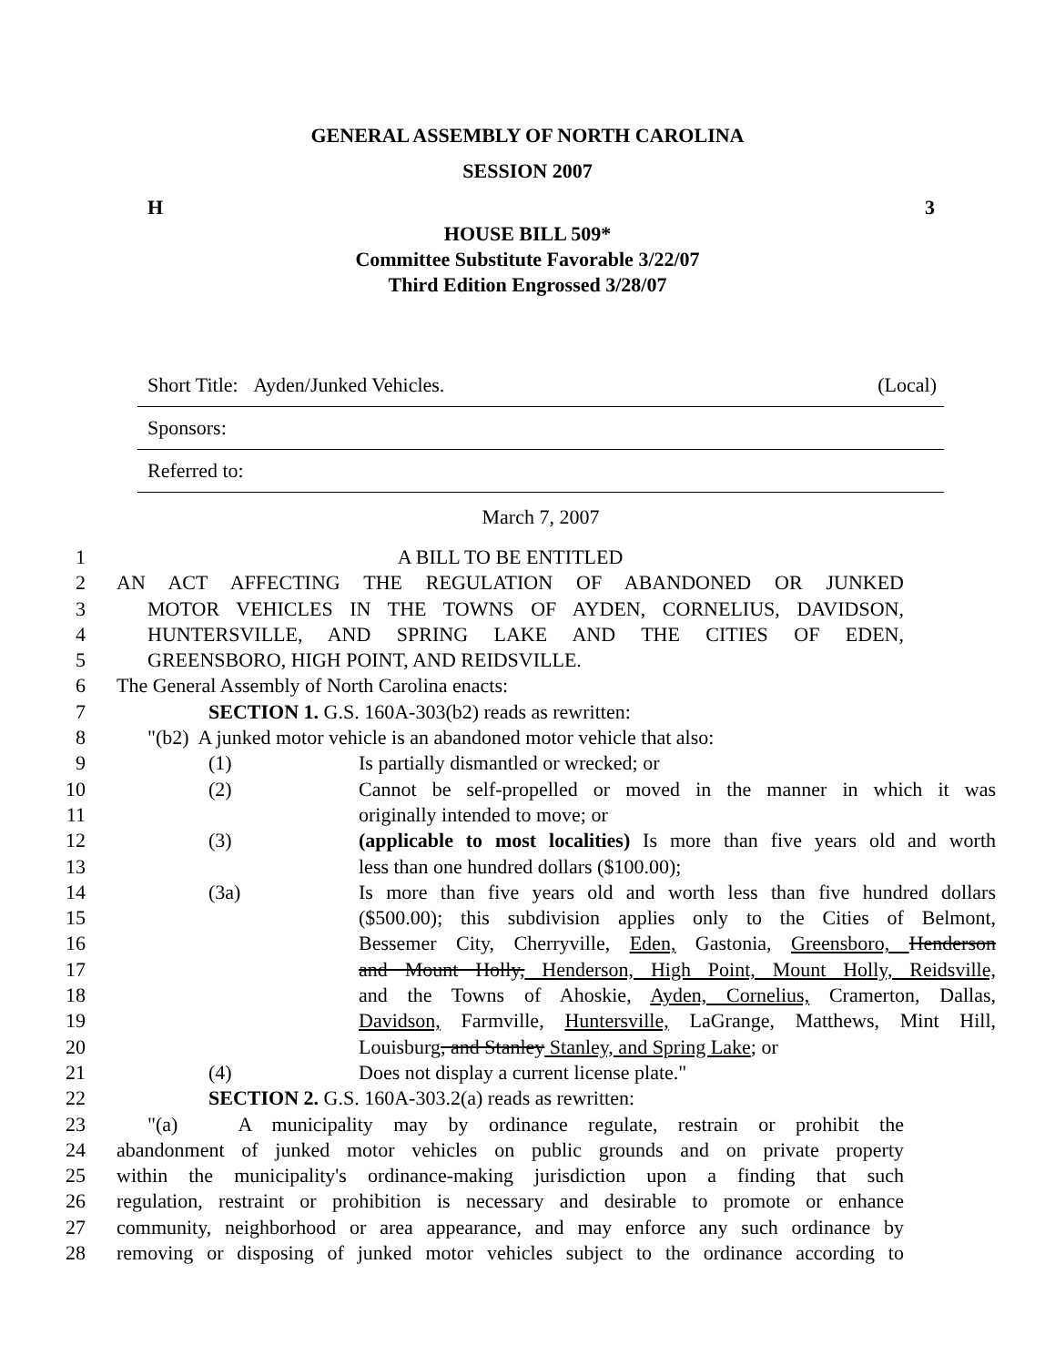GENERAL ASSEMBLY OF NORTH CAROLINA
SESSION 2007
H 3
HOUSE BILL 509*
Committee Substitute Favorable 3/22/07
Third Edition Engrossed 3/28/07
Short Title: Ayden/Junked Vehicles. (Local)
Sponsors:
Referred to:
March 7, 2007
1 A BILL TO BE ENTITLED
2 AN ACT AFFECTING THE REGULATION OF ABANDONED OR JUNKED
3 MOTOR VEHICLES IN THE TOWNS OF AYDEN, CORNELIUS, DAVIDSON,
4 HUNTERSVILLE, AND SPRING LAKE AND THE CITIES OF EDEN,
5 GREENSBORO, HIGH POINT, AND REIDSVILLE.
6 The General Assembly of North Carolina enacts:
7 SECTION 1. G.S. 160A-303(b2) reads as rewritten:
8 "(b2) A junked motor vehicle is an abandoned motor vehicle that also:
9 (1) Is partially dismantled or wrecked; or
10 (2) Cannot be self-propelled or moved in the manner in which it was
11 originally intended to move; or
12 (3) (applicable to most localities) Is more than five years old and worth
13 less than one hundred dollars ($100.00);
14 (3a) Is more than five years old and worth less than five hundred dollars
15 ($500.00); this subdivision applies only to the Cities of Belmont,
16 Bessemer City, Cherryville, Eden, Gastonia, Greensboro, Henderson
17 and Mount Holly, Henderson, High Point, Mount Holly, Reidsville,
18 and the Towns of Ahoskie, Ayden, Cornelius, Cramerton, Dallas,
19 Davidson, Farmville, Huntersville, LaGrange, Matthews, Mint Hill,
20 Louisburg, and Stanley Stanley, and Spring Lake; or
21 (4) Does not display a current license plate."
22 SECTION 2. G.S. 160A-303.2(a) reads as rewritten:
23 "(a) A municipality may by ordinance regulate, restrain or prohibit the
24 abandonment of junked motor vehicles on public grounds and on private property
25 within the municipality's ordinance-making jurisdiction upon a finding that such
26 regulation, restraint or prohibition is necessary and desirable to promote or enhance
27 community, neighborhood or area appearance, and may enforce any such ordinance by
28 removing or disposing of junked motor vehicles subject to the ordinance according to